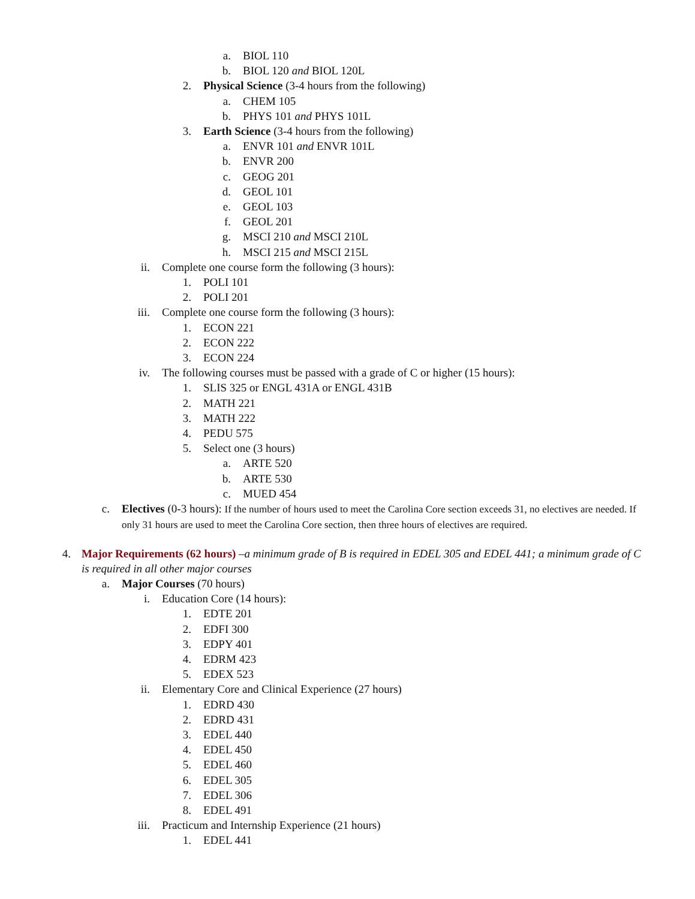a. BIOL 110
b. BIOL 120 and BIOL 120L
2. Physical Science (3-4 hours from the following)
a. CHEM 105
b. PHYS 101 and PHYS 101L
3. Earth Science (3-4 hours from the following)
a. ENVR 101 and ENVR 101L
b. ENVR 200
c. GEOG 201
d. GEOL 101
e. GEOL 103
f. GEOL 201
g. MSCI 210 and MSCI 210L
h. MSCI 215 and MSCI 215L
ii. Complete one course form the following (3 hours):
1. POLI 101
2. POLI 201
iii. Complete one course form the following (3 hours):
1. ECON 221
2. ECON 222
3. ECON 224
iv. The following courses must be passed with a grade of C or higher (15 hours):
1. SLIS 325 or ENGL 431A or ENGL 431B
2. MATH 221
3. MATH 222
4. PEDU 575
5. Select one (3 hours)
a. ARTE 520
b. ARTE 530
c. MUED 454
c. Electives (0-3 hours): If the number of hours used to meet the Carolina Core section exceeds 31, no electives are needed. If only 31 hours are used to meet the Carolina Core section, then three hours of electives are required.
4. Major Requirements (62 hours) –a minimum grade of B is required in EDEL 305 and EDEL 441; a minimum grade of C is required in all other major courses
a. Major Courses (70 hours)
i. Education Core (14 hours):
1. EDTE 201
2. EDFI 300
3. EDPY 401
4. EDRM 423
5. EDEX 523
ii. Elementary Core and Clinical Experience (27 hours)
1. EDRD 430
2. EDRD 431
3. EDEL 440
4. EDEL 450
5. EDEL 460
6. EDEL 305
7. EDEL 306
8. EDEL 491
iii. Practicum and Internship Experience (21 hours)
1. EDEL 441